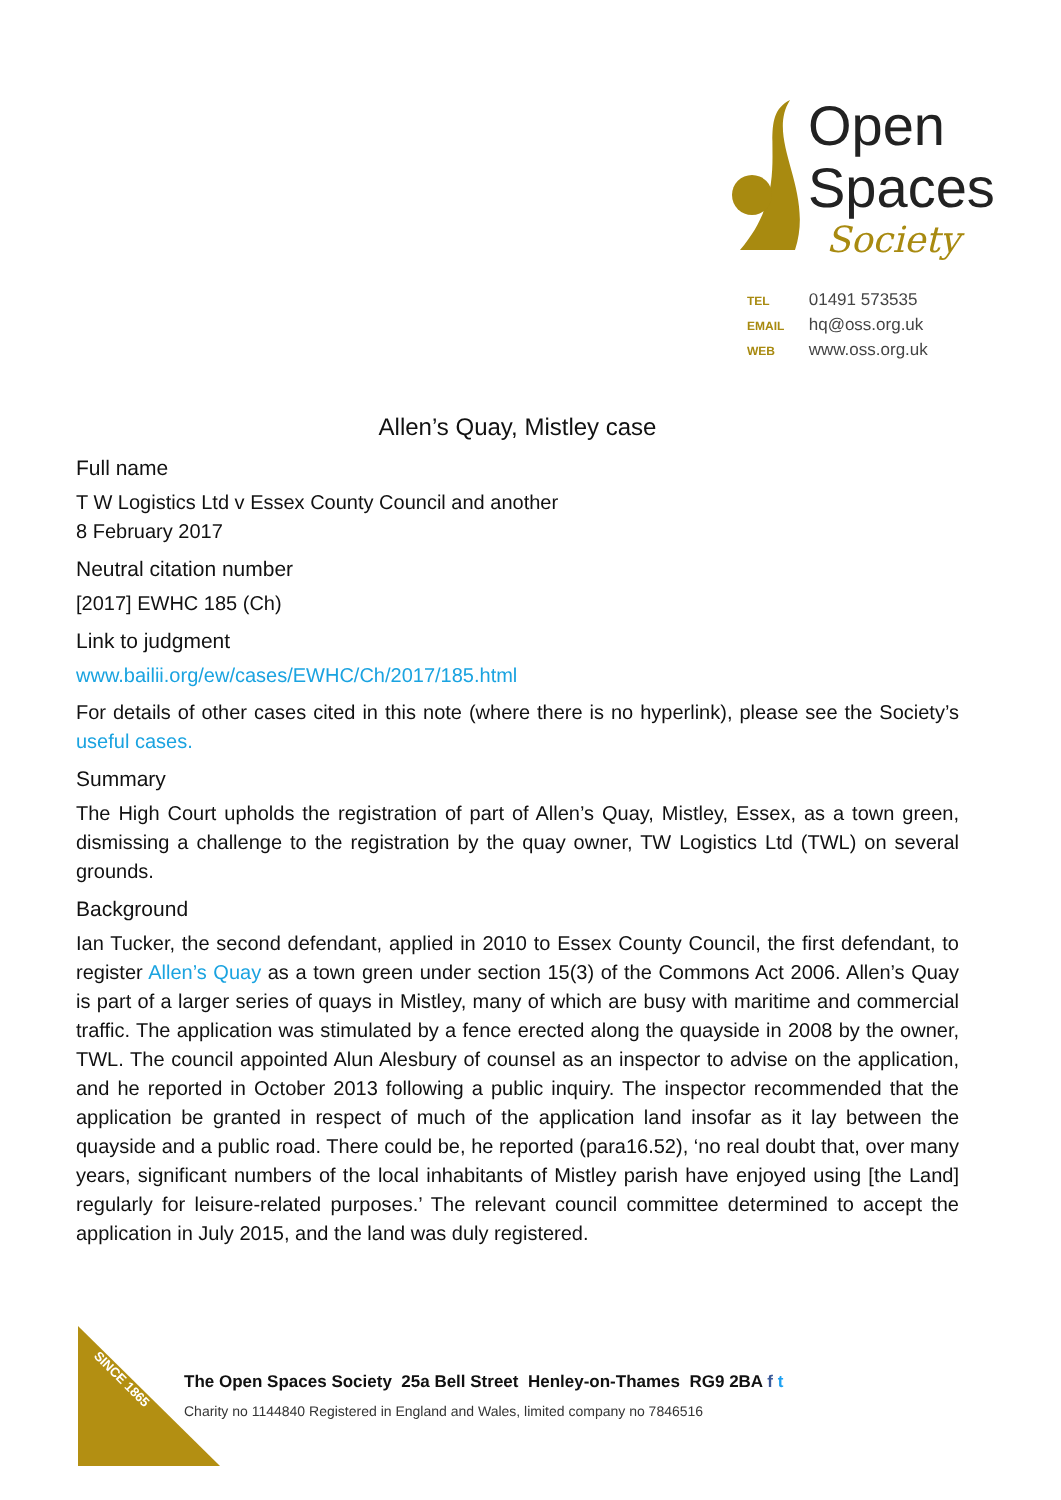Open
Spaces
Society
TEL 01491 573535
EMAIL hq@oss.org.uk
WEB www.oss.org.uk
Allen’s Quay, Mistley case
Full name
T W Logistics Ltd v Essex County Council and another
8 February 2017
Neutral citation number
[2017] EWHC 185 (Ch)
Link to judgment
www.bailii.org/ew/cases/EWHC/Ch/2017/185.html
For details of other cases cited in this note (where there is no hyperlink), please see the Society’s useful cases.
Summary
The High Court upholds the registration of part of Allen’s Quay, Mistley, Essex, as a town green, dismissing a challenge to the registration by the quay owner, TW Logistics Ltd (TWL) on several grounds.
Background
Ian Tucker, the second defendant, applied in 2010 to Essex County Council, the first defendant, to register Allen’s Quay as a town green under section 15(3) of the Commons Act 2006. Allen’s Quay is part of a larger series of quays in Mistley, many of which are busy with maritime and commercial traffic. The application was stimulated by a fence erected along the quayside in 2008 by the owner, TWL. The council appointed Alun Alesbury of counsel as an inspector to advise on the application, and he reported in October 2013 following a public inquiry. The inspector recommended that the application be granted in respect of much of the application land insofar as it lay between the quayside and a public road. There could be, he reported (para16.52), ‘no real doubt that, over many years, significant numbers of the local inhabitants of Mistley parish have enjoyed using [the Land] regularly for leisure-related purposes.’ The relevant council committee determined to accept the application in July 2015, and the land was duly registered.
CAMPAIGNING
SINCE 1865
The Open Spaces Society 25a Bell Street Henley-on-Thames RG9 2BA f t
Charity no 1144840 Registered in England and Wales, limited company no 7846516